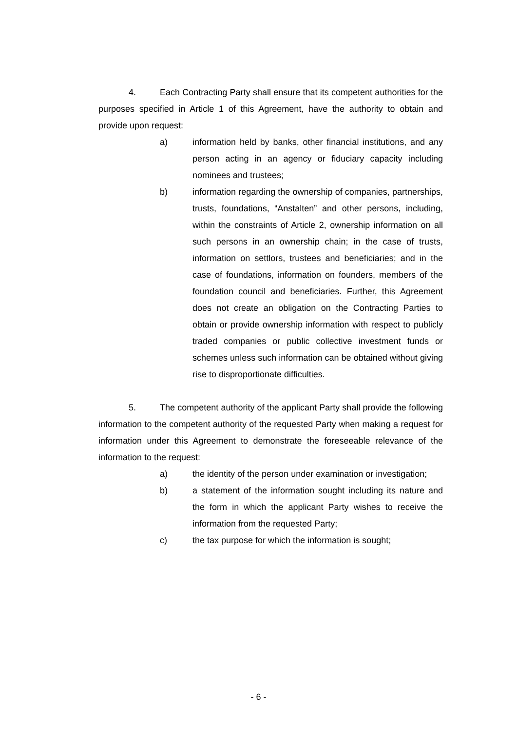4. Each Contracting Party shall ensure that its competent authorities for the purposes specified in Article 1 of this Agreement, have the authority to obtain and provide upon request:
a) information held by banks, other financial institutions, and any person acting in an agency or fiduciary capacity including nominees and trustees;
b) information regarding the ownership of companies, partnerships, trusts, foundations, “Anstalten” and other persons, including, within the constraints of Article 2, ownership information on all such persons in an ownership chain; in the case of trusts, information on settlors, trustees and beneficiaries; and in the case of foundations, information on founders, members of the foundation council and beneficiaries. Further, this Agreement does not create an obligation on the Contracting Parties to obtain or provide ownership information with respect to publicly traded companies or public collective investment funds or schemes unless such information can be obtained without giving rise to disproportionate difficulties.
5. The competent authority of the applicant Party shall provide the following information to the competent authority of the requested Party when making a request for information under this Agreement to demonstrate the foreseeable relevance of the information to the request:
a) the identity of the person under examination or investigation;
b) a statement of the information sought including its nature and the form in which the applicant Party wishes to receive the information from the requested Party;
c) the tax purpose for which the information is sought;
- 6 -